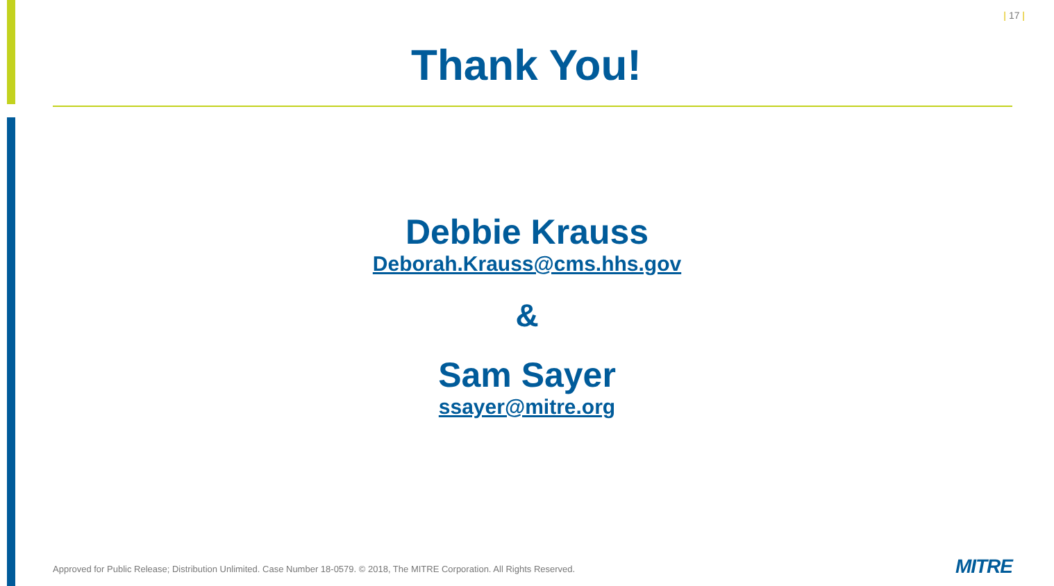| 17 |
Thank You!
Debbie Krauss
Deborah.Krauss@cms.hhs.gov
&
Sam Sayer
ssayer@mitre.org
Approved for Public Release; Distribution Unlimited. Case Number 18-0579. © 2018, The MITRE Corporation. All Rights Reserved.
MITRE